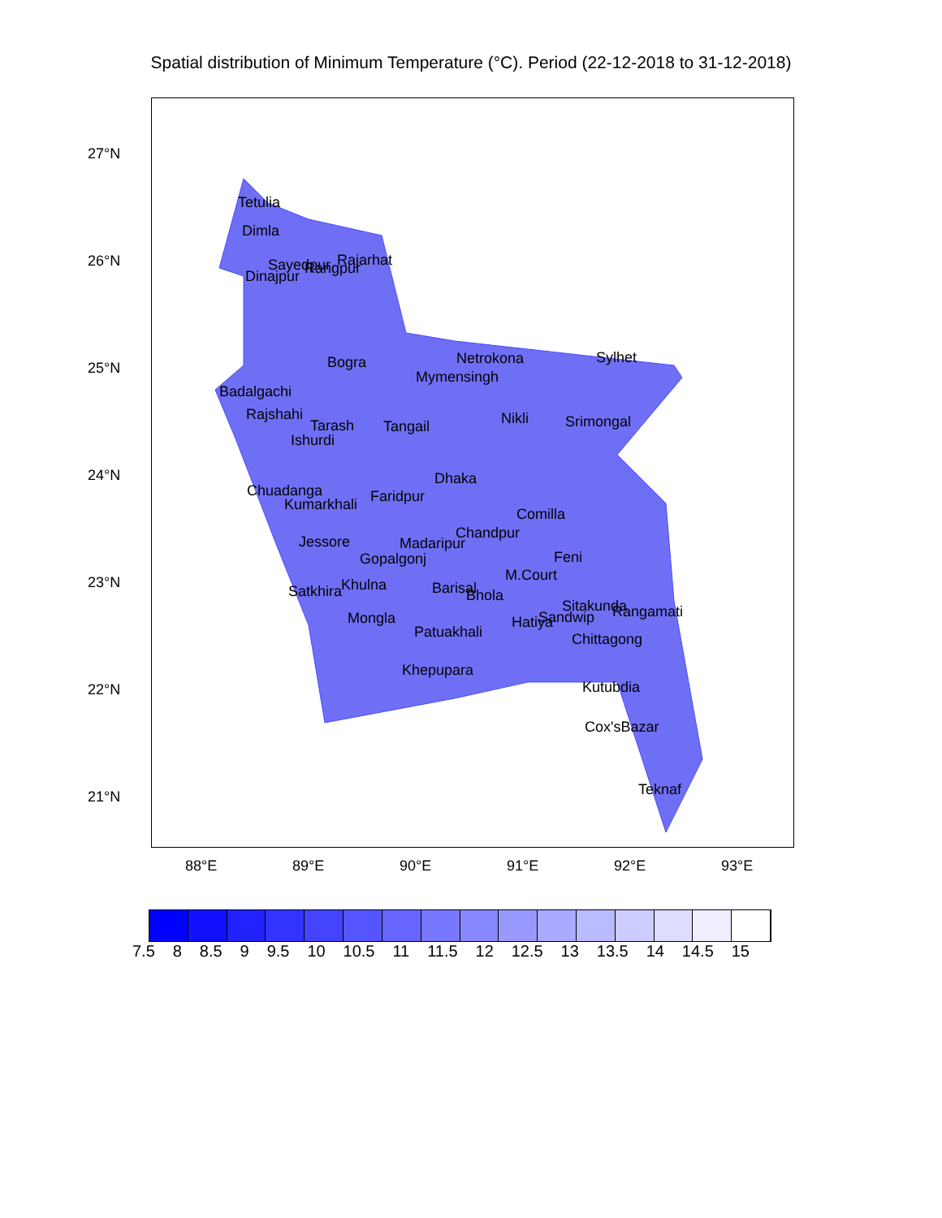Spatial distribution of Minimum Temperature (°C). Period (22-12-2018 to 31-12-2018)
Tetulia
Dimla
Dinajpur
Sayedpur
Rangpur
Rajarhat
Bogra
Badalgachi
Rajshahi
Tarash
Ishurdi
Tangail
Netrokona
Mymensingh
Nikli
Sylhet
Srimongal
Chuadanga
Kumarkhali
Faridpur
Dhaka
Comilla
Chandpur
Madaripur
Jessore
Gopalgonj
Feni
M.Court
Satkhira
Khulna
Barisal
Bhola
Sitakunda
Rangamati
Mongla
Hatiya
Sandwip
Patuakhali
Chittagong
Khepupara
Kutubdia
Cox'sBazar
Teknaf
27°N
26°N
25°N
24°N
23°N
22°N
21°N
88°E
89°E
90°E
91°E
92°E
93°E
7.5 8 8.5 9 9.5 10 10.5 11 11.5 12 12.5 13 13.5 14 14.5 15